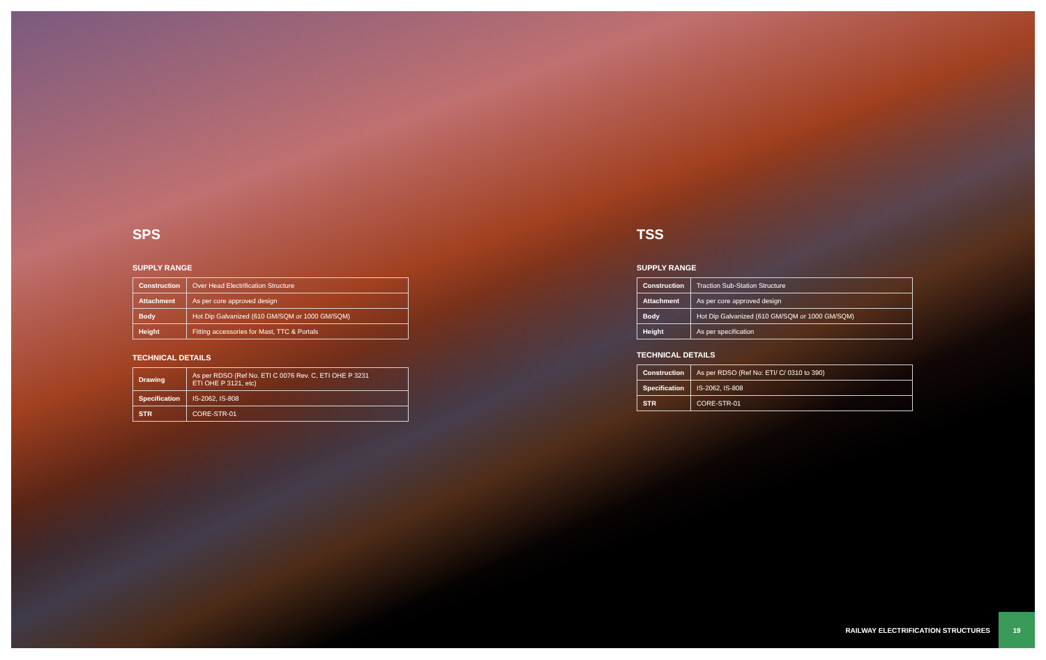SPS
SUPPLY RANGE
| Construction | Over Head Electrification Structure |
| Attachment | As per core approved design |
| Body | Hot Dip Galvanized (610 GM/SQM or 1000 GM/SQM) |
| Height | Fitting accessories for Mast, TTC & Portals |
TECHNICAL DETAILS
| Drawing | As per RDSO (Ref No. ETI C 0076 Rev. C, ETI OHE P 3231 ETI OHE P 3121, etc) |
| Specification | IS-2062, IS-808 |
| STR | CORE-STR-01 |
TSS
SUPPLY RANGE
| Construction | Traction Sub-Station Structure |
| Attachment | As per core approved design |
| Body | Hot Dip Galvanized (610 GM/SQM or 1000 GM/SQM) |
| Height | As per specification |
TECHNICAL DETAILS
| Construction | As per RDSO (Ref No: ETI/ C/ 0310 to 390) |
| Specification | IS-2062, IS-808 |
| STR | CORE-STR-01 |
RAILWAY ELECTRIFICATION STRUCTURES 19